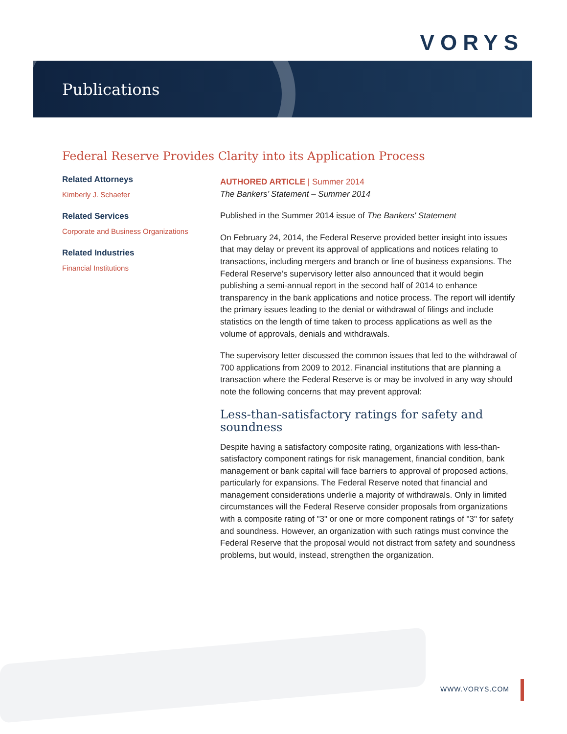VORYS
Publications
Federal Reserve Provides Clarity into its Application Process
Related Attorneys
Kimberly J. Schaefer
Related Services
Corporate and Business Organizations
Related Industries
Financial Institutions
AUTHORED ARTICLE | Summer 2014
The Bankers’ Statement – Summer 2014
Published in the Summer 2014 issue of The Bankers' Statement
On February 24, 2014, the Federal Reserve provided better insight into issues that may delay or prevent its approval of applications and notices relating to transactions, including mergers and branch or line of business expansions. The Federal Reserve’s supervisory letter also announced that it would begin publishing a semi-annual report in the second half of 2014 to enhance transparency in the bank applications and notice process. The report will identify the primary issues leading to the denial or withdrawal of filings and include statistics on the length of time taken to process applications as well as the volume of approvals, denials and withdrawals.
The supervisory letter discussed the common issues that led to the withdrawal of 700 applications from 2009 to 2012. Financial institutions that are planning a transaction where the Federal Reserve is or may be involved in any way should note the following concerns that may prevent approval:
Less-than-satisfactory ratings for safety and soundness
Despite having a satisfactory composite rating, organizations with less-than-satisfactory component ratings for risk management, financial condition, bank management or bank capital will face barriers to approval of proposed actions, particularly for expansions. The Federal Reserve noted that financial and management considerations underlie a majority of withdrawals. Only in limited circumstances will the Federal Reserve consider proposals from organizations with a composite rating of "3" or one or more component ratings of "3" for safety and soundness. However, an organization with such ratings must convince the Federal Reserve that the proposal would not distract from safety and soundness problems, but would, instead, strengthen the organization.
WWW.VORYS.COM